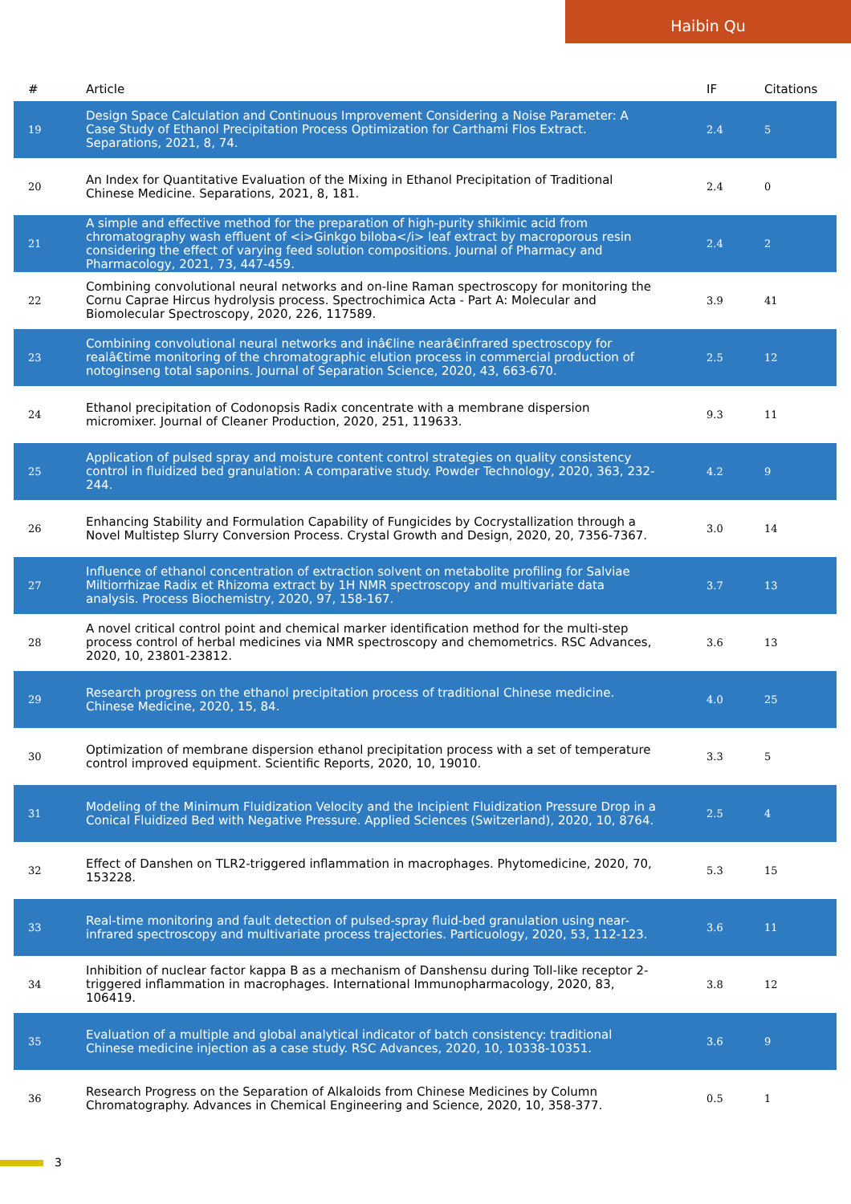Haibin Qu
| # | Article | IF | Citations |
| --- | --- | --- | --- |
| 19 | Design Space Calculation and Continuous Improvement Considering a Noise Parameter: A Case Study of Ethanol Precipitation Process Optimization for Carthami Flos Extract. Separations, 2021, 8, 74. | 2.4 | 5 |
| 20 | An Index for Quantitative Evaluation of the Mixing in Ethanol Precipitation of Traditional Chinese Medicine. Separations, 2021, 8, 181. | 2.4 | 0 |
| 21 | A simple and effective method for the preparation of high-purity shikimic acid from chromatography wash effluent of <i>Ginkgo biloba</i> leaf extract by macroporous resin considering the effect of varying feed solution compositions. Journal of Pharmacy and Pharmacology, 2021, 73, 447-459. | 2.4 | 2 |
| 22 | Combining convolutional neural networks and on-line Raman spectroscopy for monitoring the Cornu Caprae Hircus hydrolysis process. Spectrochimica Acta - Part A: Molecular and Biomolecular Spectroscopy, 2020, 226, 117589. | 3.9 | 41 |
| 23 | Combining convolutional neural networks and inâ€line nearâ€infrared spectroscopy for realâ€time monitoring of the chromatographic elution process in commercial production of notoginseng total saponins. Journal of Separation Science, 2020, 43, 663-670. | 2.5 | 12 |
| 24 | Ethanol precipitation of Codonopsis Radix concentrate with a membrane dispersion micromixer. Journal of Cleaner Production, 2020, 251, 119633. | 9.3 | 11 |
| 25 | Application of pulsed spray and moisture content control strategies on quality consistency control in fluidized bed granulation: A comparative study. Powder Technology, 2020, 363, 232-244. | 4.2 | 9 |
| 26 | Enhancing Stability and Formulation Capability of Fungicides by Cocrystallization through a Novel Multistep Slurry Conversion Process. Crystal Growth and Design, 2020, 20, 7356-7367. | 3.0 | 14 |
| 27 | Influence of ethanol concentration of extraction solvent on metabolite profiling for Salviae Miltiorrhizae Radix et Rhizoma extract by 1H NMR spectroscopy and multivariate data analysis. Process Biochemistry, 2020, 97, 158-167. | 3.7 | 13 |
| 28 | A novel critical control point and chemical marker identification method for the multi-step process control of herbal medicines via NMR spectroscopy and chemometrics. RSC Advances, 2020, 10, 23801-23812. | 3.6 | 13 |
| 29 | Research progress on the ethanol precipitation process of traditional Chinese medicine. Chinese Medicine, 2020, 15, 84. | 4.0 | 25 |
| 30 | Optimization of membrane dispersion ethanol precipitation process with a set of temperature control improved equipment. Scientific Reports, 2020, 10, 19010. | 3.3 | 5 |
| 31 | Modeling of the Minimum Fluidization Velocity and the Incipient Fluidization Pressure Drop in a Conical Fluidized Bed with Negative Pressure. Applied Sciences (Switzerland), 2020, 10, 8764. | 2.5 | 4 |
| 32 | Effect of Danshen on TLR2-triggered inflammation in macrophages. Phytomedicine, 2020, 70, 153228. | 5.3 | 15 |
| 33 | Real-time monitoring and fault detection of pulsed-spray fluid-bed granulation using near-infrared spectroscopy and multivariate process trajectories. Particuology, 2020, 53, 112-123. | 3.6 | 11 |
| 34 | Inhibition of nuclear factor kappa B as a mechanism of Danshensu during Toll-like receptor 2-triggered inflammation in macrophages. International Immunopharmacology, 2020, 83, 106419. | 3.8 | 12 |
| 35 | Evaluation of a multiple and global analytical indicator of batch consistency: traditional Chinese medicine injection as a case study. RSC Advances, 2020, 10, 10338-10351. | 3.6 | 9 |
| 36 | Research Progress on the Separation of Alkaloids from Chinese Medicines by Column Chromatography. Advances in Chemical Engineering and Science, 2020, 10, 358-377. | 0.5 | 1 |
3